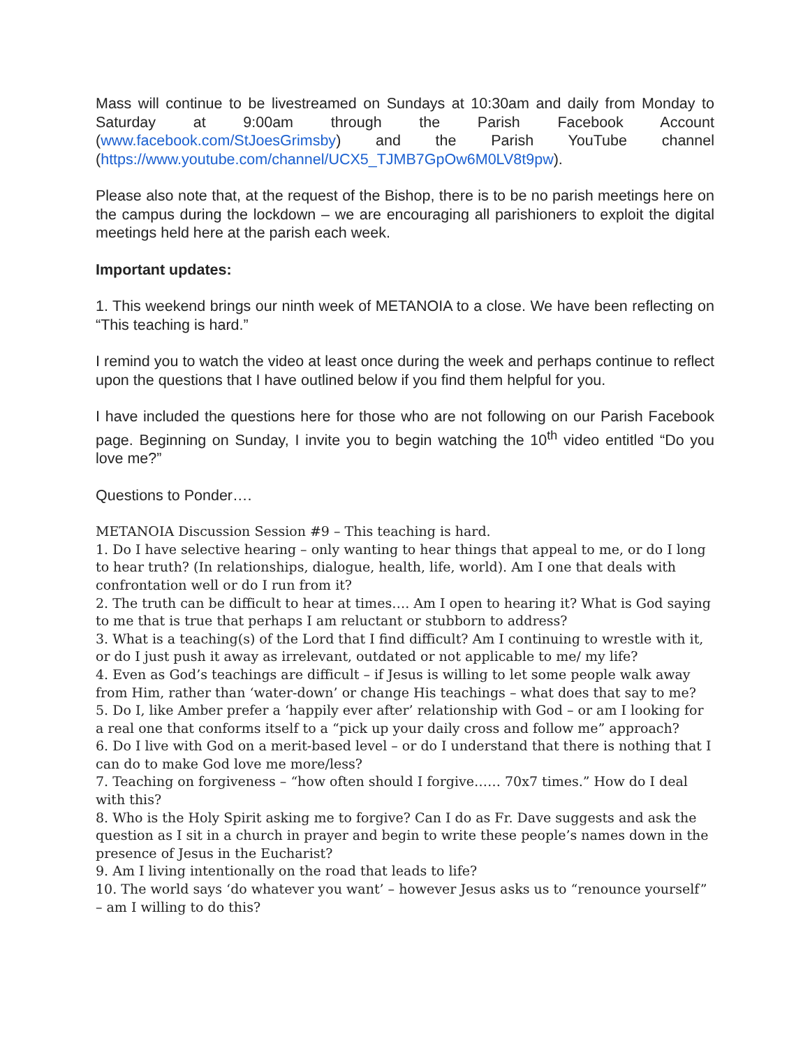Mass will continue to be livestreamed on Sundays at 10:30am and daily from Monday to Saturday at 9:00am through the Parish Facebook Account (www.facebook.com/StJoesGrimsby) and the Parish YouTube channel (https://www.youtube.com/channel/UCX5_TJMB7GpOw6M0LV8t9pw).
Please also note that, at the request of the Bishop, there is to be no parish meetings here on the campus during the lockdown – we are encouraging all parishioners to exploit the digital meetings held here at the parish each week.
Important updates:
1. This weekend brings our ninth week of METANOIA to a close. We have been reflecting on “This teaching is hard.”
I remind you to watch the video at least once during the week and perhaps continue to reflect upon the questions that I have outlined below if you find them helpful for you.
I have included the questions here for those who are not following on our Parish Facebook page. Beginning on Sunday, I invite you to begin watching the 10<sup>th</sup> video entitled “Do you love me?”
Questions to Ponder….
METANOIA Discussion Session #9 – This teaching is hard.
1. Do I have selective hearing – only wanting to hear things that appeal to me, or do I long to hear truth? (In relationships, dialogue, health, life, world). Am I one that deals with confrontation well or do I run from it?
2. The truth can be difficult to hear at times…. Am I open to hearing it? What is God saying to me that is true that perhaps I am reluctant or stubborn to address?
3. What is a teaching(s) of the Lord that I find difficult? Am I continuing to wrestle with it, or do I just push it away as irrelevant, outdated or not applicable to me/ my life?
4. Even as God’s teachings are difficult – if Jesus is willing to let some people walk away from Him, rather than ‘water-down’ or change His teachings – what does that say to me?
5. Do I, like Amber prefer a ‘happily ever after’ relationship with God – or am I looking for a real one that conforms itself to a “pick up your daily cross and follow me” approach?
6. Do I live with God on a merit-based level – or do I understand that there is nothing that I can do to make God love me more/less?
7. Teaching on forgiveness – “how often should I forgive…… 70x7 times.” How do I deal with this?
8. Who is the Holy Spirit asking me to forgive? Can I do as Fr. Dave suggests and ask the question as I sit in a church in prayer and begin to write these people’s names down in the presence of Jesus in the Eucharist?
9. Am I living intentionally on the road that leads to life?
10. The world says ‘do whatever you want’ – however Jesus asks us to “renounce yourself” – am I willing to do this?